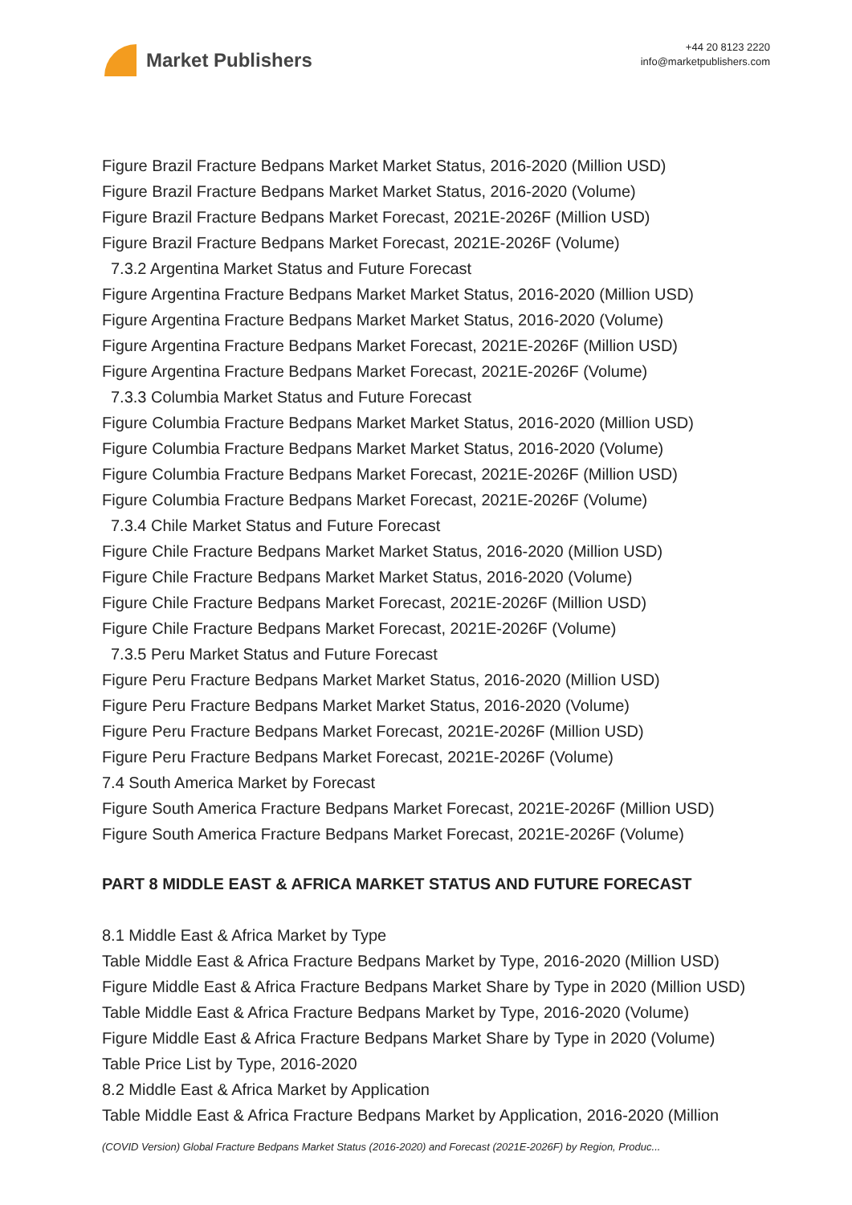Market Publishers
+44 20 8123 2220
info@marketpublishers.com
Figure Brazil Fracture Bedpans Market Market Status, 2016-2020 (Million USD)
Figure Brazil Fracture Bedpans Market Market Status, 2016-2020 (Volume)
Figure Brazil Fracture Bedpans Market Forecast, 2021E-2026F (Million USD)
Figure Brazil Fracture Bedpans Market Forecast, 2021E-2026F (Volume)
7.3.2 Argentina Market Status and Future Forecast
Figure Argentina Fracture Bedpans Market Market Status, 2016-2020 (Million USD)
Figure Argentina Fracture Bedpans Market Market Status, 2016-2020 (Volume)
Figure Argentina Fracture Bedpans Market Forecast, 2021E-2026F (Million USD)
Figure Argentina Fracture Bedpans Market Forecast, 2021E-2026F (Volume)
7.3.3 Columbia Market Status and Future Forecast
Figure Columbia Fracture Bedpans Market Market Status, 2016-2020 (Million USD)
Figure Columbia Fracture Bedpans Market Market Status, 2016-2020 (Volume)
Figure Columbia Fracture Bedpans Market Forecast, 2021E-2026F (Million USD)
Figure Columbia Fracture Bedpans Market Forecast, 2021E-2026F (Volume)
7.3.4 Chile Market Status and Future Forecast
Figure Chile Fracture Bedpans Market Market Status, 2016-2020 (Million USD)
Figure Chile Fracture Bedpans Market Market Status, 2016-2020 (Volume)
Figure Chile Fracture Bedpans Market Forecast, 2021E-2026F (Million USD)
Figure Chile Fracture Bedpans Market Forecast, 2021E-2026F (Volume)
7.3.5 Peru Market Status and Future Forecast
Figure Peru Fracture Bedpans Market Market Status, 2016-2020 (Million USD)
Figure Peru Fracture Bedpans Market Market Status, 2016-2020 (Volume)
Figure Peru Fracture Bedpans Market Forecast, 2021E-2026F (Million USD)
Figure Peru Fracture Bedpans Market Forecast, 2021E-2026F (Volume)
7.4 South America Market by Forecast
Figure South America Fracture Bedpans Market Forecast, 2021E-2026F (Million USD)
Figure South America Fracture Bedpans Market Forecast, 2021E-2026F (Volume)
PART 8 MIDDLE EAST & AFRICA MARKET STATUS AND FUTURE FORECAST
8.1 Middle East & Africa Market by Type
Table Middle East & Africa Fracture Bedpans Market by Type, 2016-2020 (Million USD)
Figure Middle East & Africa Fracture Bedpans Market Share by Type in 2020 (Million USD)
Table Middle East & Africa Fracture Bedpans Market by Type, 2016-2020 (Volume)
Figure Middle East & Africa Fracture Bedpans Market Share by Type in 2020 (Volume)
Table Price List by Type, 2016-2020
8.2 Middle East & Africa Market by Application
Table Middle East & Africa Fracture Bedpans Market by Application, 2016-2020 (Million
(COVID Version) Global Fracture Bedpans Market Status (2016-2020) and Forecast (2021E-2026F) by Region, Produc...